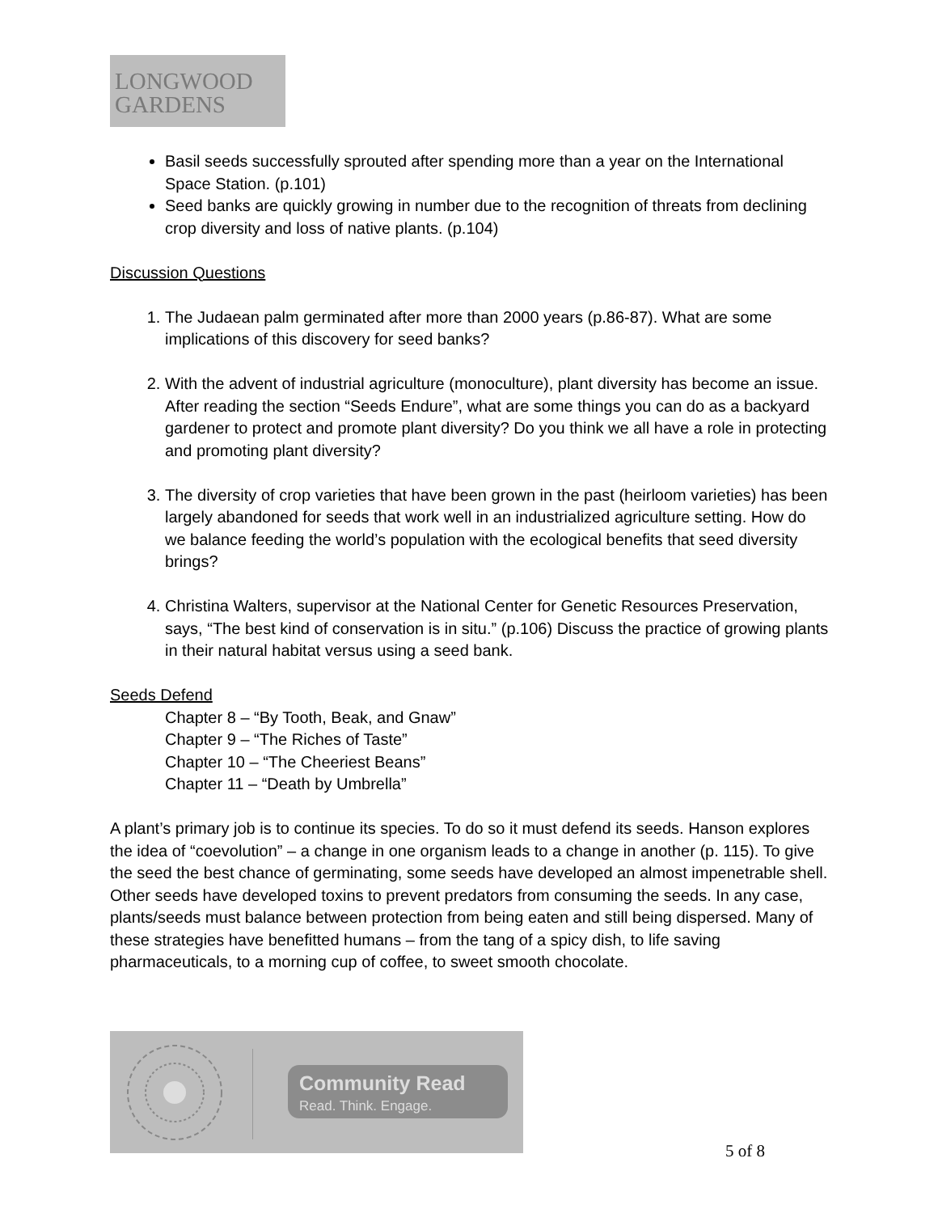LONGWOOD
GARDENS
Basil seeds successfully sprouted after spending more than a year on the International Space Station. (p.101)
Seed banks are quickly growing in number due to the recognition of threats from declining crop diversity and loss of native plants. (p.104)
Discussion Questions
1. The Judaean palm germinated after more than 2000 years (p.86-87). What are some implications of this discovery for seed banks?
2. With the advent of industrial agriculture (monoculture), plant diversity has become an issue. After reading the section “Seeds Endure”, what are some things you can do as a backyard gardener to protect and promote plant diversity? Do you think we all have a role in protecting and promoting plant diversity?
3. The diversity of crop varieties that have been grown in the past (heirloom varieties) has been largely abandoned for seeds that work well in an industrialized agriculture setting. How do we balance feeding the world’s population with the ecological benefits that seed diversity brings?
4. Christina Walters, supervisor at the National Center for Genetic Resources Preservation, says, “The best kind of conservation is in situ.” (p.106) Discuss the practice of growing plants in their natural habitat versus using a seed bank.
Seeds Defend
Chapter 8 – “By Tooth, Beak, and Gnaw”
Chapter 9 – “The Riches of Taste”
Chapter 10 – “The Cheeriest Beans”
Chapter 11 – “Death by Umbrella”
A plant’s primary job is to continue its species. To do so it must defend its seeds. Hanson explores the idea of “coevolution” – a change in one organism leads to a change in another (p. 115). To give the seed the best chance of germinating, some seeds have developed an almost impenetrable shell. Other seeds have developed toxins to prevent predators from consuming the seeds. In any case, plants/seeds must balance between protection from being eaten and still being dispersed. Many of these strategies have benefitted humans – from the tang of a spicy dish, to life saving pharmaceuticals, to a morning cup of coffee, to sweet smooth chocolate.
Community Read
Read. Think. Engage.
5 of 8